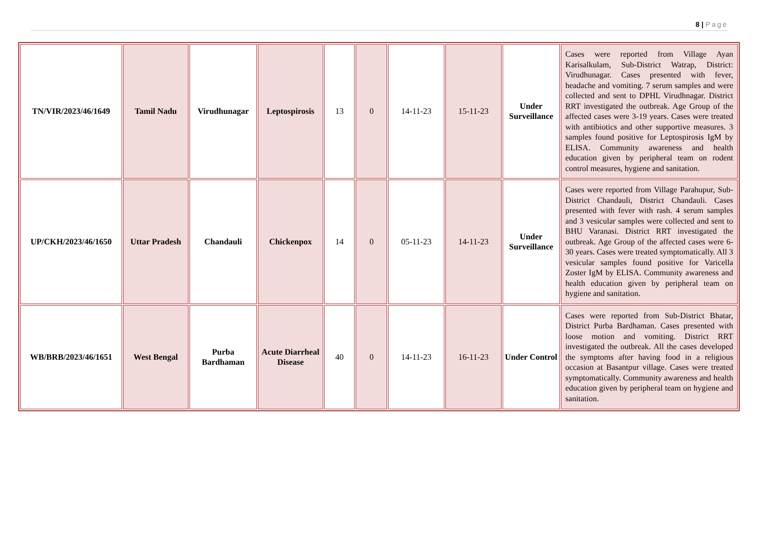8 | Page
| TN/VIR/2023/46/1649 | Tamil Nadu | Virudhunagar | Leptospirosis | 13 | 0 | 14-11-23 | 15-11-23 | Under Surveillance | Cases were reported from Village Ayan Karisalkulam, Sub-District Watrap, District: Virudhunagar. Cases presented with fever, headache and vomiting. 7 serum samples and were collected and sent to DPHL Virudhnagar. District RRT investigated the outbreak. Age Group of the affected cases were 3-19 years. Cases were treated with antibiotics and other supportive measures. 3 samples found positive for Leptospirosis IgM by ELISA. Community awareness and health education given by peripheral team on rodent control measures, hygiene and sanitation. |
| UP/CKH/2023/46/1650 | Uttar Pradesh | Chandauli | Chickenpox | 14 | 0 | 05-11-23 | 14-11-23 | Under Surveillance | Cases were reported from Village Parahupur, Sub-District Chandauli, District Chandauli. Cases presented with fever with rash. 4 serum samples and 3 vesicular samples were collected and sent to BHU Varanasi. District RRT investigated the outbreak. Age Group of the affected cases were 6-30 years. Cases were treated symptomatically. All 3 vesicular samples found positive for Varicella Zoster IgM by ELISA. Community awareness and health education given by peripheral team on hygiene and sanitation. |
| WB/BRB/2023/46/1651 | West Bengal | Purba Bardhaman | Acute Diarrheal Disease | 40 | 0 | 14-11-23 | 16-11-23 | Under Control | Cases were reported from Sub-District Bhatar, District Purba Bardhaman. Cases presented with loose motion and vomiting. District RRT investigated the outbreak. All the cases developed the symptoms after having food in a religious occasion at Basantpur village. Cases were treated symptomatically. Community awareness and health education given by peripheral team on hygiene and sanitation. |